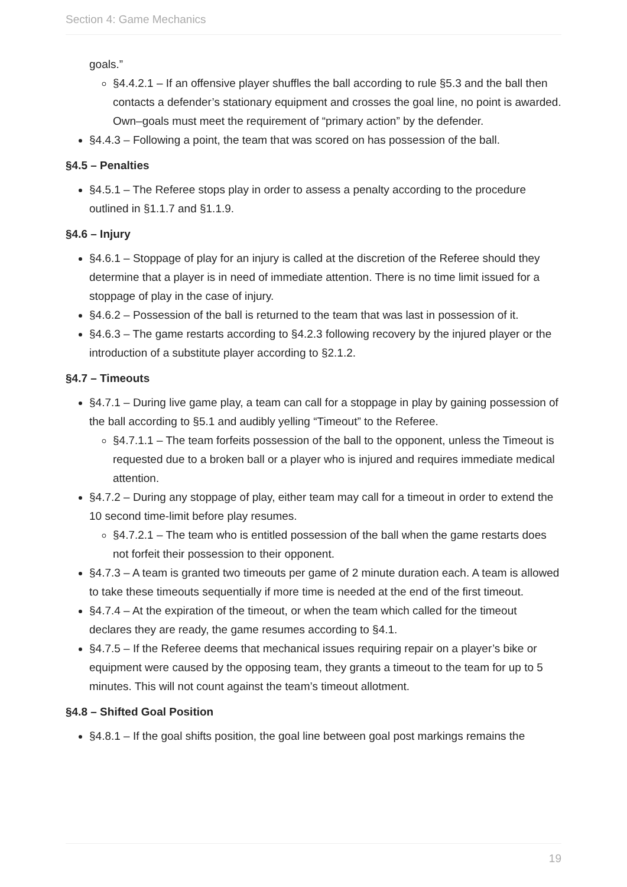Section 4: Game Mechanics
goals.”
§4.4.2.1 – If an offensive player shuffles the ball according to rule §5.3 and the ball then contacts a defender’s stationary equipment and crosses the goal line, no point is awarded. Own–goals must meet the requirement of “primary action” by the defender.
§4.4.3 – Following a point, the team that was scored on has possession of the ball.
§4.5 – Penalties
§4.5.1 – The Referee stops play in order to assess a penalty according to the procedure outlined in §1.1.7 and §1.1.9.
§4.6 – Injury
§4.6.1 – Stoppage of play for an injury is called at the discretion of the Referee should they determine that a player is in need of immediate attention. There is no time limit issued for a stoppage of play in the case of injury.
§4.6.2 – Possession of the ball is returned to the team that was last in possession of it.
§4.6.3 – The game restarts according to §4.2.3 following recovery by the injured player or the introduction of a substitute player according to §2.1.2.
§4.7 – Timeouts
§4.7.1 – During live game play, a team can call for a stoppage in play by gaining possession of the ball according to §5.1 and audibly yelling “Timeout” to the Referee.
§4.7.1.1 – The team forfeits possession of the ball to the opponent, unless the Timeout is requested due to a broken ball or a player who is injured and requires immediate medical attention.
§4.7.2 – During any stoppage of play, either team may call for a timeout in order to extend the 10 second time-limit before play resumes.
§4.7.2.1 – The team who is entitled possession of the ball when the game restarts does not forfeit their possession to their opponent.
§4.7.3 – A team is granted two timeouts per game of 2 minute duration each. A team is allowed to take these timeouts sequentially if more time is needed at the end of the first timeout.
§4.7.4 – At the expiration of the timeout, or when the team which called for the timeout declares they are ready, the game resumes according to §4.1.
§4.7.5 – If the Referee deems that mechanical issues requiring repair on a player’s bike or equipment were caused by the opposing team, they grants a timeout to the team for up to 5 minutes. This will not count against the team’s timeout allotment.
§4.8 – Shifted Goal Position
§4.8.1 – If the goal shifts position, the goal line between goal post markings remains the
19